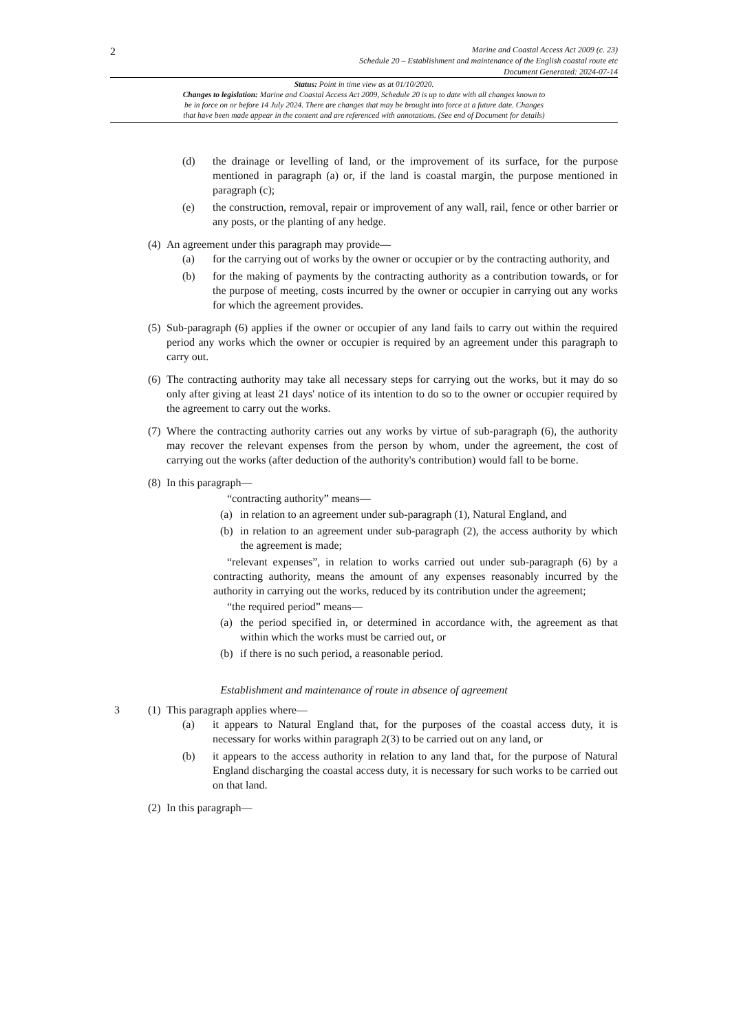2
Marine and Coastal Access Act 2009 (c. 23)
Schedule 20 – Establishment and maintenance of the English coastal route etc
Document Generated: 2024-07-14
Status: Point in time view as at 01/10/2020.
Changes to legislation: Marine and Coastal Access Act 2009, Schedule 20 is up to date with all changes known to
be in force on or before 14 July 2024. There are changes that may be brought into force at a future date. Changes
that have been made appear in the content and are referenced with annotations. (See end of Document for details)
(d) the drainage or levelling of land, or the improvement of its surface, for the purpose mentioned in paragraph (a) or, if the land is coastal margin, the purpose mentioned in paragraph (c);
(e) the construction, removal, repair or improvement of any wall, rail, fence or other barrier or any posts, or the planting of any hedge.
(4) An agreement under this paragraph may provide—
(a) for the carrying out of works by the owner or occupier or by the contracting authority, and
(b) for the making of payments by the contracting authority as a contribution towards, or for the purpose of meeting, costs incurred by the owner or occupier in carrying out any works for which the agreement provides.
(5) Sub-paragraph (6) applies if the owner or occupier of any land fails to carry out within the required period any works which the owner or occupier is required by an agreement under this paragraph to carry out.
(6) The contracting authority may take all necessary steps for carrying out the works, but it may do so only after giving at least 21 days' notice of its intention to do so to the owner or occupier required by the agreement to carry out the works.
(7) Where the contracting authority carries out any works by virtue of sub-paragraph (6), the authority may recover the relevant expenses from the person by whom, under the agreement, the cost of carrying out the works (after deduction of the authority's contribution) would fall to be borne.
(8) In this paragraph—
“contracting authority” means—
(a) in relation to an agreement under sub-paragraph (1), Natural England, and
(b) in relation to an agreement under sub-paragraph (2), the access authority by which the agreement is made;
“relevant expenses”, in relation to works carried out under sub-paragraph (6) by a contracting authority, means the amount of any expenses reasonably incurred by the authority in carrying out the works, reduced by its contribution under the agreement;
“the required period” means—
(a) the period specified in, or determined in accordance with, the agreement as that within which the works must be carried out, or
(b) if there is no such period, a reasonable period.
Establishment and maintenance of route in absence of agreement
3 (1) This paragraph applies where—
(a) it appears to Natural England that, for the purposes of the coastal access duty, it is necessary for works within paragraph 2(3) to be carried out on any land, or
(b) it appears to the access authority in relation to any land that, for the purpose of Natural England discharging the coastal access duty, it is necessary for such works to be carried out on that land.
(2) In this paragraph—